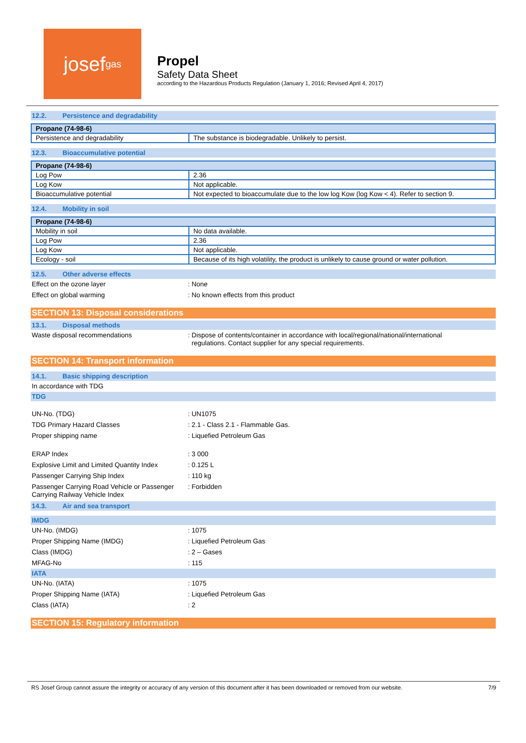josef<sup>gas</sup>
Propel
Safety Data Sheet
according to the Hazardous Products Regulation (January 1, 2016; Revised April 4, 2017)
12.2. Persistence and degradability
| Propane (74-98-6) | |
| --- | --- |
| Persistence and degradability | The substance is biodegradable. Unlikely to persist. |
12.3. Bioaccumulative potential
| Propane (74-98-6) | |
| --- | --- |
| Log Pow | 2.36 |
| Log Kow | Not applicable. |
| Bioaccumulative potential | Not expected to bioaccumulate due to the low log Kow (log Kow < 4). Refer to section 9. |
12.4. Mobility in soil
| Propane (74-98-6) | |
| --- | --- |
| Mobility in soil | No data available. |
| Log Pow | 2.36 |
| Log Kow | Not applicable. |
| Ecology - soil | Because of its high volatility, the product is unlikely to cause ground or water pollution. |
12.5. Other adverse effects
Effect on the ozone layer : None
Effect on global warming : No known effects from this product
SECTION 13: Disposal considerations
13.1. Disposal methods
Waste disposal recommendations : Dispose of contents/container in accordance with local/regional/national/international
regulations. Contact supplier for any special requirements.
SECTION 14: Transport information
14.1. Basic shipping description
In accordance with TDG
TDG
UN-No. (TDG) : UN1075
TDG Primary Hazard Classes : 2.1 - Class 2.1 - Flammable Gas.
Proper shipping name : Liquefied Petroleum Gas
ERAP Index : 3 000
Explosive Limit and Limited Quantity Index
: 0.125 L
Passenger Carrying Ship Index : 110 kg
Passenger Carrying Road Vehicle or Passenger Carrying Railway Vehicle Index
: Forbidden
14.3. Air and sea transport
IMDG
UN-No. (IMDG) : 1075
Proper Shipping Name (IMDG) : Liquefied Petroleum Gas
Class (IMDG) : 2 – Gases
MFAG-No : 115
IATA
UN-No. (IATA) : 1075
Proper Shipping Name (IATA) : Liquefied Petroleum Gas
Class (IATA) : 2
SECTION 15: Regulatory information
RS Josef Group cannot assure the integrity or accuracy of any version of this document after it has been downloaded or removed from our website. 7/9